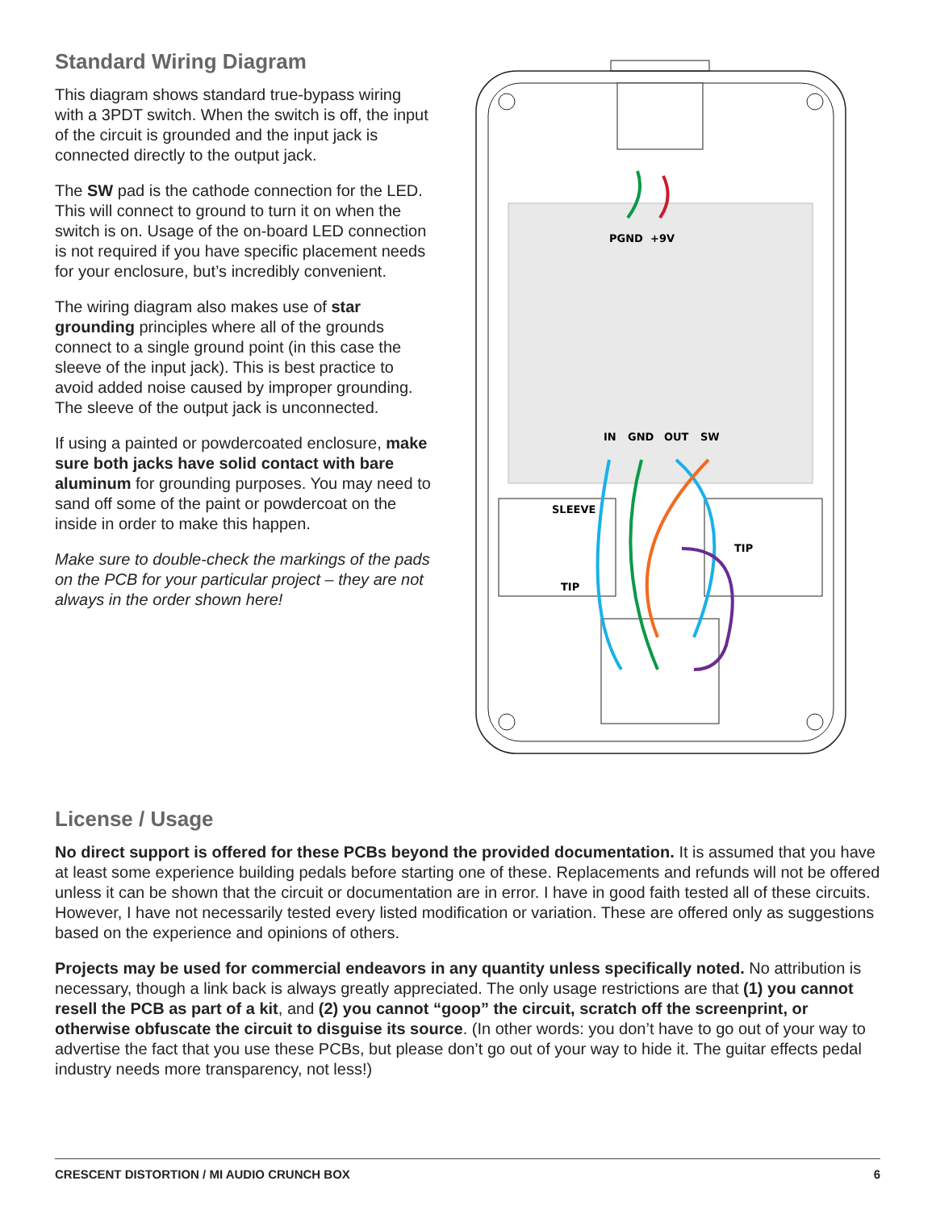Standard Wiring Diagram
This diagram shows standard true-bypass wiring with a 3PDT switch. When the switch is off, the input of the circuit is grounded and the input jack is connected directly to the output jack.
The SW pad is the cathode connection for the LED. This will connect to ground to turn it on when the switch is on. Usage of the on-board LED connection is not required if you have specific placement needs for your enclosure, but’s incredibly convenient.
The wiring diagram also makes use of star grounding principles where all of the grounds connect to a single ground point (in this case the sleeve of the input jack). This is best practice to avoid added noise caused by improper grounding. The sleeve of the output jack is unconnected.
If using a painted or powdercoated enclosure, make sure both jacks have solid contact with bare aluminum for grounding purposes. You may need to sand off some of the paint or powdercoat on the inside in order to make this happen.
Make sure to double-check the markings of the pads on the PCB for your particular project – they are not always in the order shown here!
PGND
+9V
IN
GND
OUT
SW
SLEEVE
TIP
TIP
License / Usage
No direct support is offered for these PCBs beyond the provided documentation. It is assumed that you have at least some experience building pedals before starting one of these. Replacements and refunds will not be offered unless it can be shown that the circuit or documentation are in error. I have in good faith tested all of these circuits. However, I have not necessarily tested every listed modification or variation. These are offered only as suggestions based on the experience and opinions of others.
Projects may be used for commercial endeavors in any quantity unless specifically noted. No attribution is necessary, though a link back is always greatly appreciated. The only usage restrictions are that (1) you cannot resell the PCB as part of a kit, and (2) you cannot “goop” the circuit, scratch off the screenprint, or otherwise obfuscate the circuit to disguise its source. (In other words: you don’t have to go out of your way to advertise the fact that you use these PCBs, but please don’t go out of your way to hide it. The guitar effects pedal industry needs more transparency, not less!)
CRESCENT DISTORTION / MI AUDIO CRUNCH BOX 6